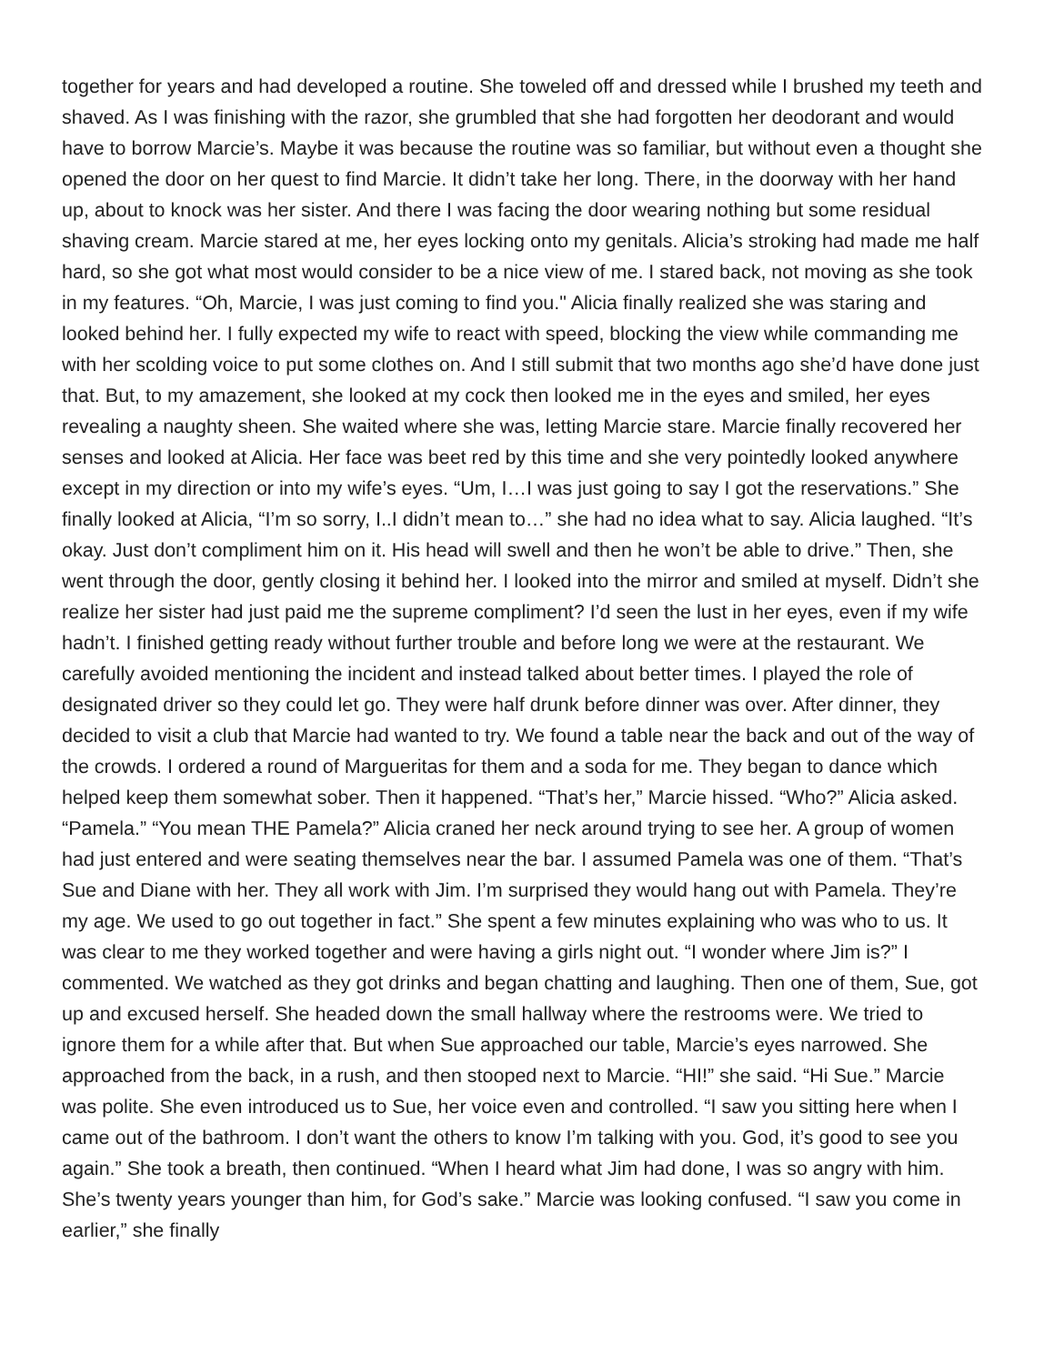together for years and had developed a routine. She toweled off and dressed while I brushed my teeth and shaved. As I was finishing with the razor, she grumbled that she had forgotten her deodorant and would have to borrow Marcie’s. Maybe it was because the routine was so familiar, but without even a thought she opened the door on her quest to find Marcie. It didn’t take her long. There, in the doorway with her hand up, about to knock was her sister. And there I was facing the door wearing nothing but some residual shaving cream. Marcie stared at me, her eyes locking onto my genitals. Alicia’s stroking had made me half hard, so she got what most would consider to be a nice view of me. I stared back, not moving as she took in my features. “Oh, Marcie, I was just coming to find you." Alicia finally realized she was staring and looked behind her. I fully expected my wife to react with speed, blocking the view while commanding me with her scolding voice to put some clothes on. And I still submit that two months ago she’d have done just that. But, to my amazement, she looked at my cock then looked me in the eyes and smiled, her eyes revealing a naughty sheen. She waited where she was, letting Marcie stare. Marcie finally recovered her senses and looked at Alicia. Her face was beet red by this time and she very pointedly looked anywhere except in my direction or into my wife’s eyes. “Um, I…I was just going to say I got the reservations.” She finally looked at Alicia, “I’m so sorry, I..I didn’t mean to…” she had no idea what to say. Alicia laughed. “It’s okay. Just don’t compliment him on it. His head will swell and then he won’t be able to drive.” Then, she went through the door, gently closing it behind her. I looked into the mirror and smiled at myself. Didn’t she realize her sister had just paid me the supreme compliment? I’d seen the lust in her eyes, even if my wife hadn’t. I finished getting ready without further trouble and before long we were at the restaurant. We carefully avoided mentioning the incident and instead talked about better times. I played the role of designated driver so they could let go. They were half drunk before dinner was over. After dinner, they decided to visit a club that Marcie had wanted to try. We found a table near the back and out of the way of the crowds. I ordered a round of Margueritas for them and a soda for me. They began to dance which helped keep them somewhat sober. Then it happened. “That’s her,” Marcie hissed. “Who?” Alicia asked. “Pamela.” “You mean THE Pamela?” Alicia craned her neck around trying to see her. A group of women had just entered and were seating themselves near the bar. I assumed Pamela was one of them. “That’s Sue and Diane with her. They all work with Jim. I’m surprised they would hang out with Pamela. They’re my age. We used to go out together in fact.” She spent a few minutes explaining who was who to us. It was clear to me they worked together and were having a girls night out. “I wonder where Jim is?” I commented. We watched as they got drinks and began chatting and laughing. Then one of them, Sue, got up and excused herself. She headed down the small hallway where the restrooms were. We tried to ignore them for a while after that. But when Sue approached our table, Marcie’s eyes narrowed. She approached from the back, in a rush, and then stooped next to Marcie. “HI!” she said. “Hi Sue.” Marcie was polite. She even introduced us to Sue, her voice even and controlled. “I saw you sitting here when I came out of the bathroom. I don’t want the others to know I’m talking with you. God, it’s good to see you again.” She took a breath, then continued. “When I heard what Jim had done, I was so angry with him. She’s twenty years younger than him, for God’s sake.” Marcie was looking confused. “I saw you come in earlier,” she finally